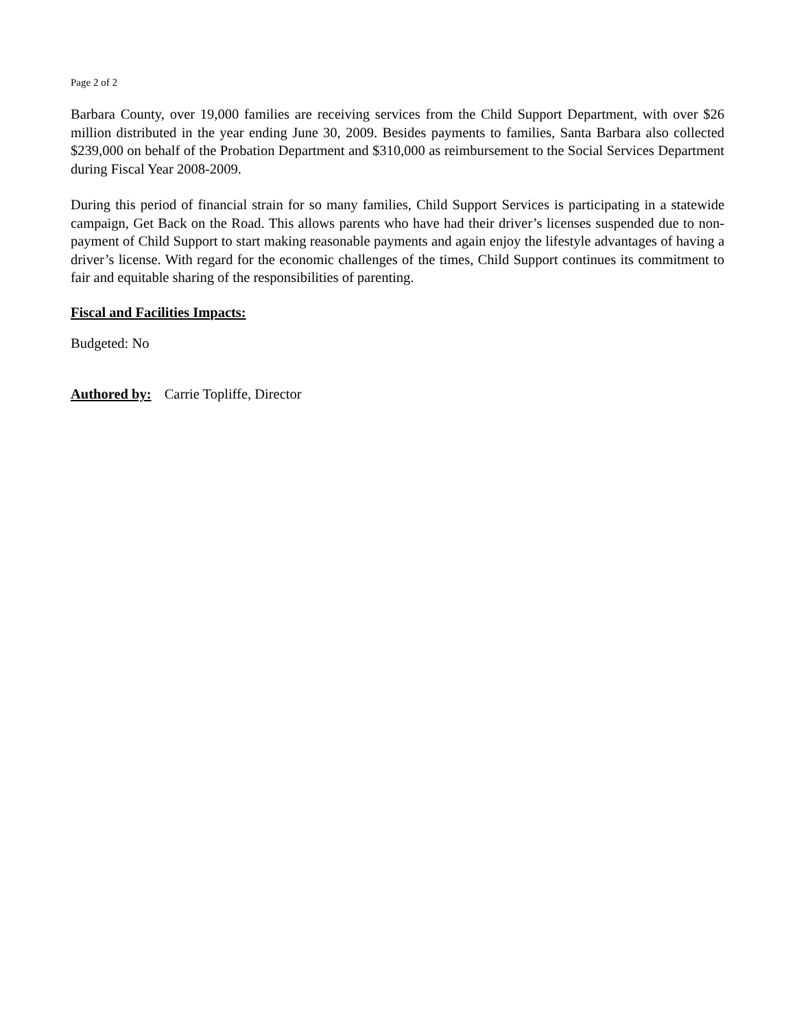Page 2 of 2
Barbara County, over 19,000 families are receiving services from the Child Support Department, with over $26 million distributed in the year ending June 30, 2009. Besides payments to families, Santa Barbara also collected $239,000 on behalf of the Probation Department and $310,000 as reimbursement to the Social Services Department during Fiscal Year 2008-2009.
During this period of financial strain for so many families, Child Support Services is participating in a statewide campaign, Get Back on the Road. This allows parents who have had their driver’s licenses suspended due to non-payment of Child Support to start making reasonable payments and again enjoy the lifestyle advantages of having a driver’s license. With regard for the economic challenges of the times, Child Support continues its commitment to fair and equitable sharing of the responsibilities of parenting.
Fiscal and Facilities Impacts:
Budgeted: No
Authored by: Carrie Topliffe, Director